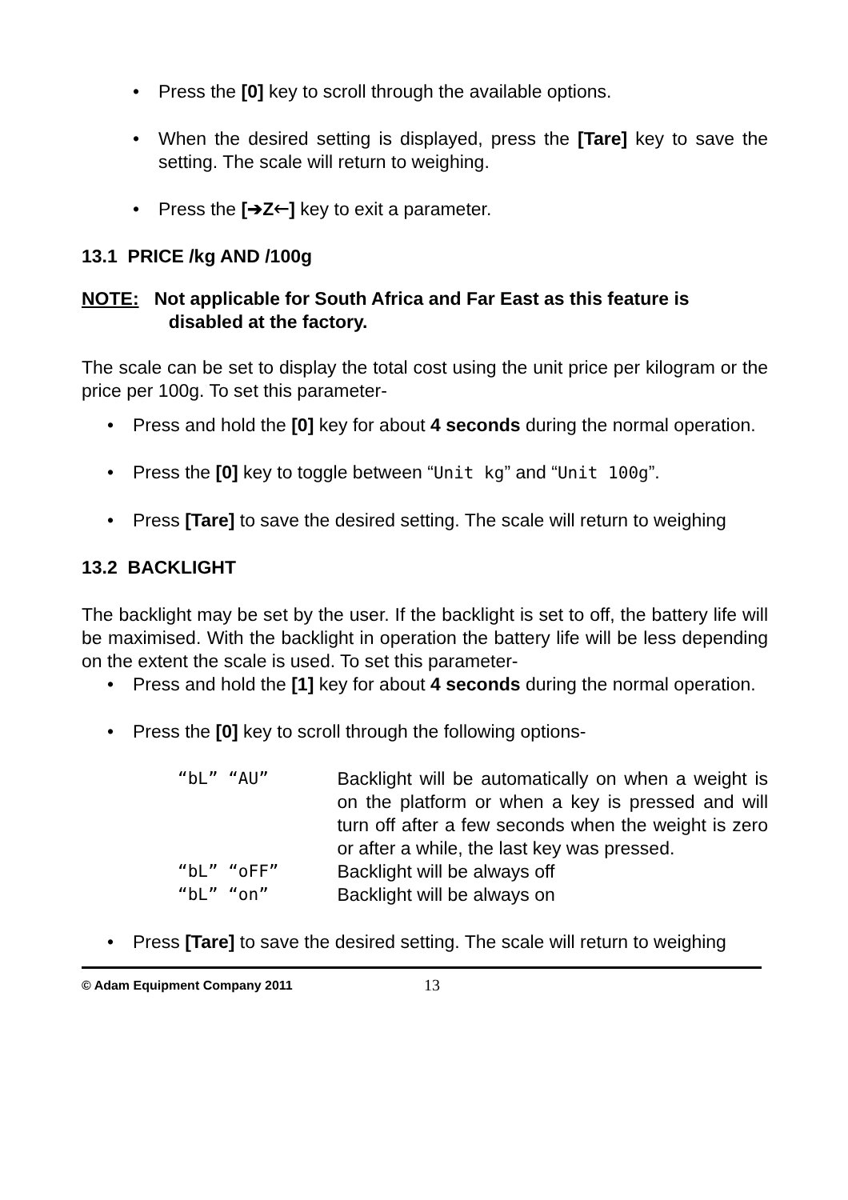• Press the [0] key to scroll through the available options.
• When the desired setting is displayed, press the [Tare] key to save the setting. The scale will return to weighing.
• Press the [➔Z🡐] key to exit a parameter.
13.1 PRICE /kg AND /100g
NOTE: Not applicable for South Africa and Far East as this feature is
disabled at the factory.
The scale can be set to display the total cost using the unit price per kilogram or the price per 100g. To set this parameter-
• Press and hold the [0] key for about 4 seconds during the normal operation.
• Press the [0] key to toggle between “Unit kg” and “Unit 100g”.
• Press [Tare] to save the desired setting. The scale will return to weighing
13.2 BACKLIGHT
The backlight may be set by the user. If the backlight is set to off, the battery life will be maximised. With the backlight in operation the battery life will be less depending on the extent the scale is used. To set this parameter-
• Press and hold the [1] key for about 4 seconds during the normal operation.
• Press the [0] key to scroll through the following options-
| “bL” “AU” | Backlight will be automatically on when a weight is on the platform or when a key is pressed and will turn off after a few seconds when the weight is zero or after a while, the last key was pressed. |
| “bL” “oFF” | Backlight will be always off |
| “bL” “on” | Backlight will be always on |
• Press [Tare] to save the desired setting. The scale will return to weighing
© Adam Equipment Company 2011 13